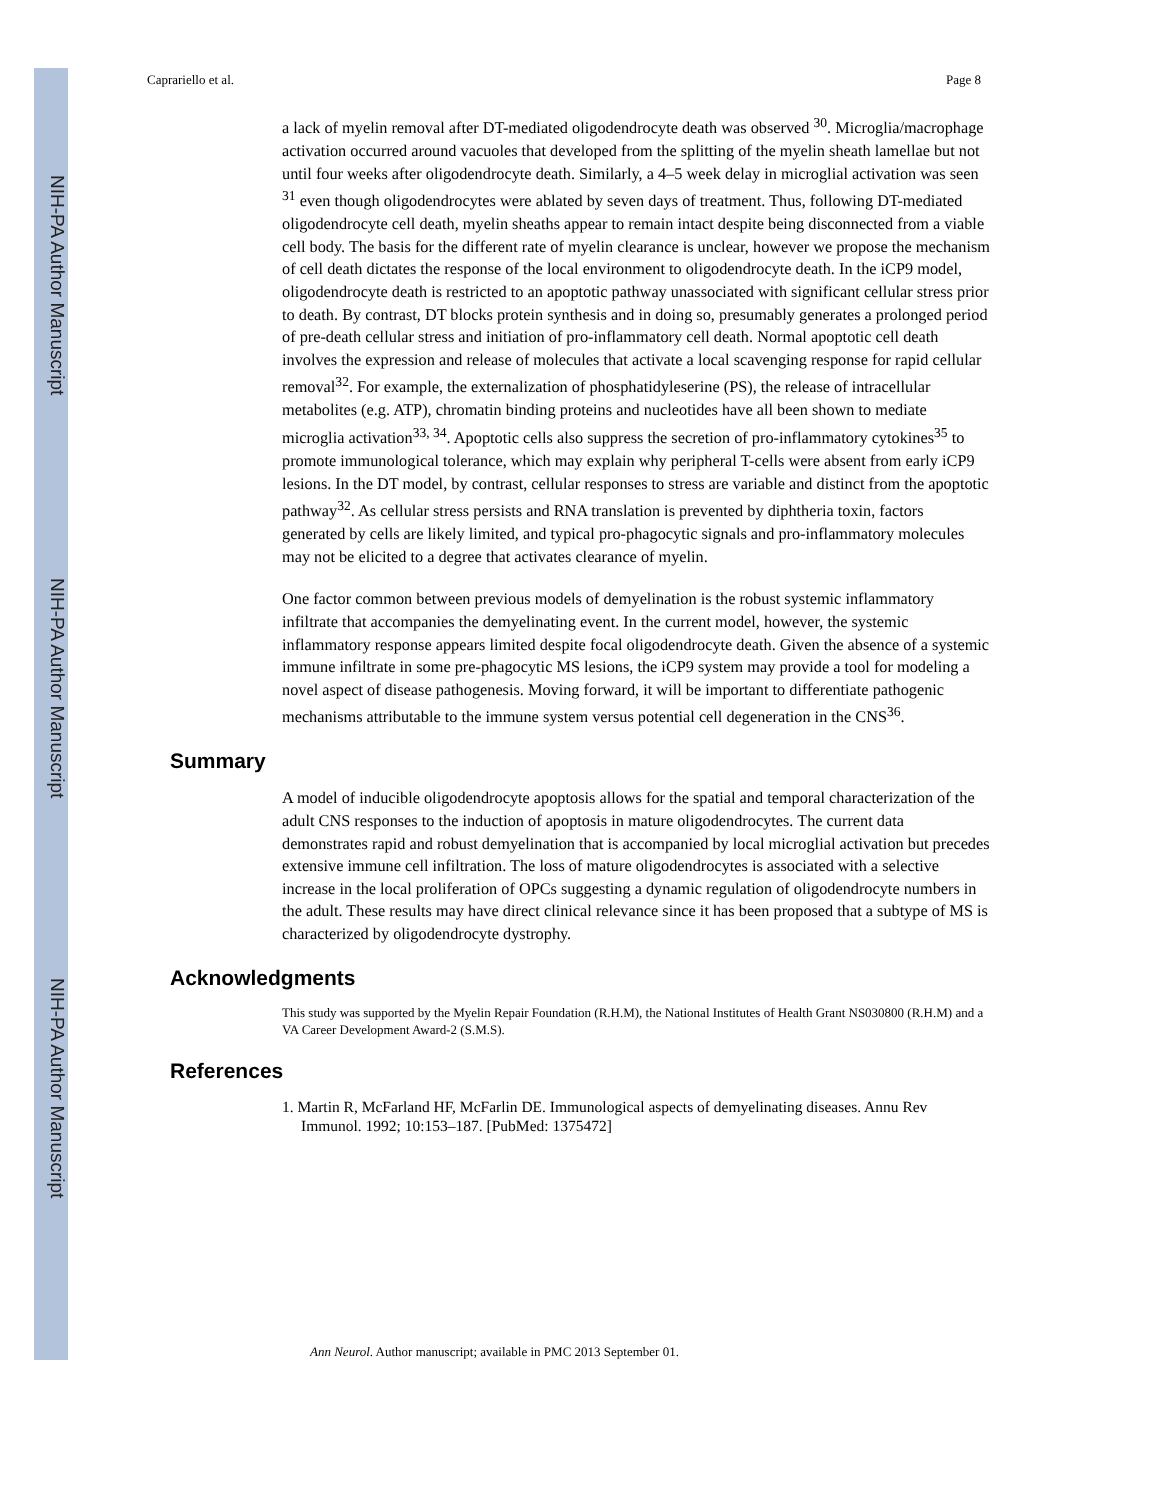NIH-PA Author Manuscript
NIH-PA Author Manuscript
NIH-PA Author Manuscript
Caprariello et al. Page 8
a lack of myelin removal after DT-mediated oligodendrocyte death was observed <sup>30</sup>. Microglia/macrophage activation occurred around vacuoles that developed from the splitting of the myelin sheath lamellae but not until four weeks after oligodendrocyte death. Similarly, a 4–5 week delay in microglial activation was seen <sup>31</sup> even though oligodendrocytes were ablated by seven days of treatment. Thus, following DT-mediated oligodendrocyte cell death, myelin sheaths appear to remain intact despite being disconnected from a viable cell body. The basis for the different rate of myelin clearance is unclear, however we propose the mechanism of cell death dictates the response of the local environment to oligodendrocyte death. In the iCP9 model, oligodendrocyte death is restricted to an apoptotic pathway unassociated with significant cellular stress prior to death. By contrast, DT blocks protein synthesis and in doing so, presumably generates a prolonged period of pre-death cellular stress and initiation of pro-inflammatory cell death. Normal apoptotic cell death involves the expression and release of molecules that activate a local scavenging response for rapid cellular removal<sup>32</sup>. For example, the externalization of phosphatidyleserine (PS), the release of intracellular metabolites (e.g. ATP), chromatin binding proteins and nucleotides have all been shown to mediate microglia activation<sup>33, 34</sup>. Apoptotic cells also suppress the secretion of pro-inflammatory cytokines<sup>35</sup> to promote immunological tolerance, which may explain why peripheral T-cells were absent from early iCP9 lesions. In the DT model, by contrast, cellular responses to stress are variable and distinct from the apoptotic pathway<sup>32</sup>. As cellular stress persists and RNA translation is prevented by diphtheria toxin, factors generated by cells are likely limited, and typical pro-phagocytic signals and pro-inflammatory molecules may not be elicited to a degree that activates clearance of myelin.
One factor common between previous models of demyelination is the robust systemic inflammatory infiltrate that accompanies the demyelinating event. In the current model, however, the systemic inflammatory response appears limited despite focal oligodendrocyte death. Given the absence of a systemic immune infiltrate in some pre-phagocytic MS lesions, the iCP9 system may provide a tool for modeling a novel aspect of disease pathogenesis. Moving forward, it will be important to differentiate pathogenic mechanisms attributable to the immune system versus potential cell degeneration in the CNS<sup>36</sup>.
Summary
A model of inducible oligodendrocyte apoptosis allows for the spatial and temporal characterization of the adult CNS responses to the induction of apoptosis in mature oligodendrocytes. The current data demonstrates rapid and robust demyelination that is accompanied by local microglial activation but precedes extensive immune cell infiltration. The loss of mature oligodendrocytes is associated with a selective increase in the local proliferation of OPCs suggesting a dynamic regulation of oligodendrocyte numbers in the adult. These results may have direct clinical relevance since it has been proposed that a subtype of MS is characterized by oligodendrocyte dystrophy.
Acknowledgments
This study was supported by the Myelin Repair Foundation (R.H.M), the National Institutes of Health Grant NS030800 (R.H.M) and a VA Career Development Award-2 (S.M.S).
References
1. Martin R, McFarland HF, McFarlin DE. Immunological aspects of demyelinating diseases. Annu Rev Immunol. 1992; 10:153–187. [PubMed: 1375472]
Ann Neurol. Author manuscript; available in PMC 2013 September 01.